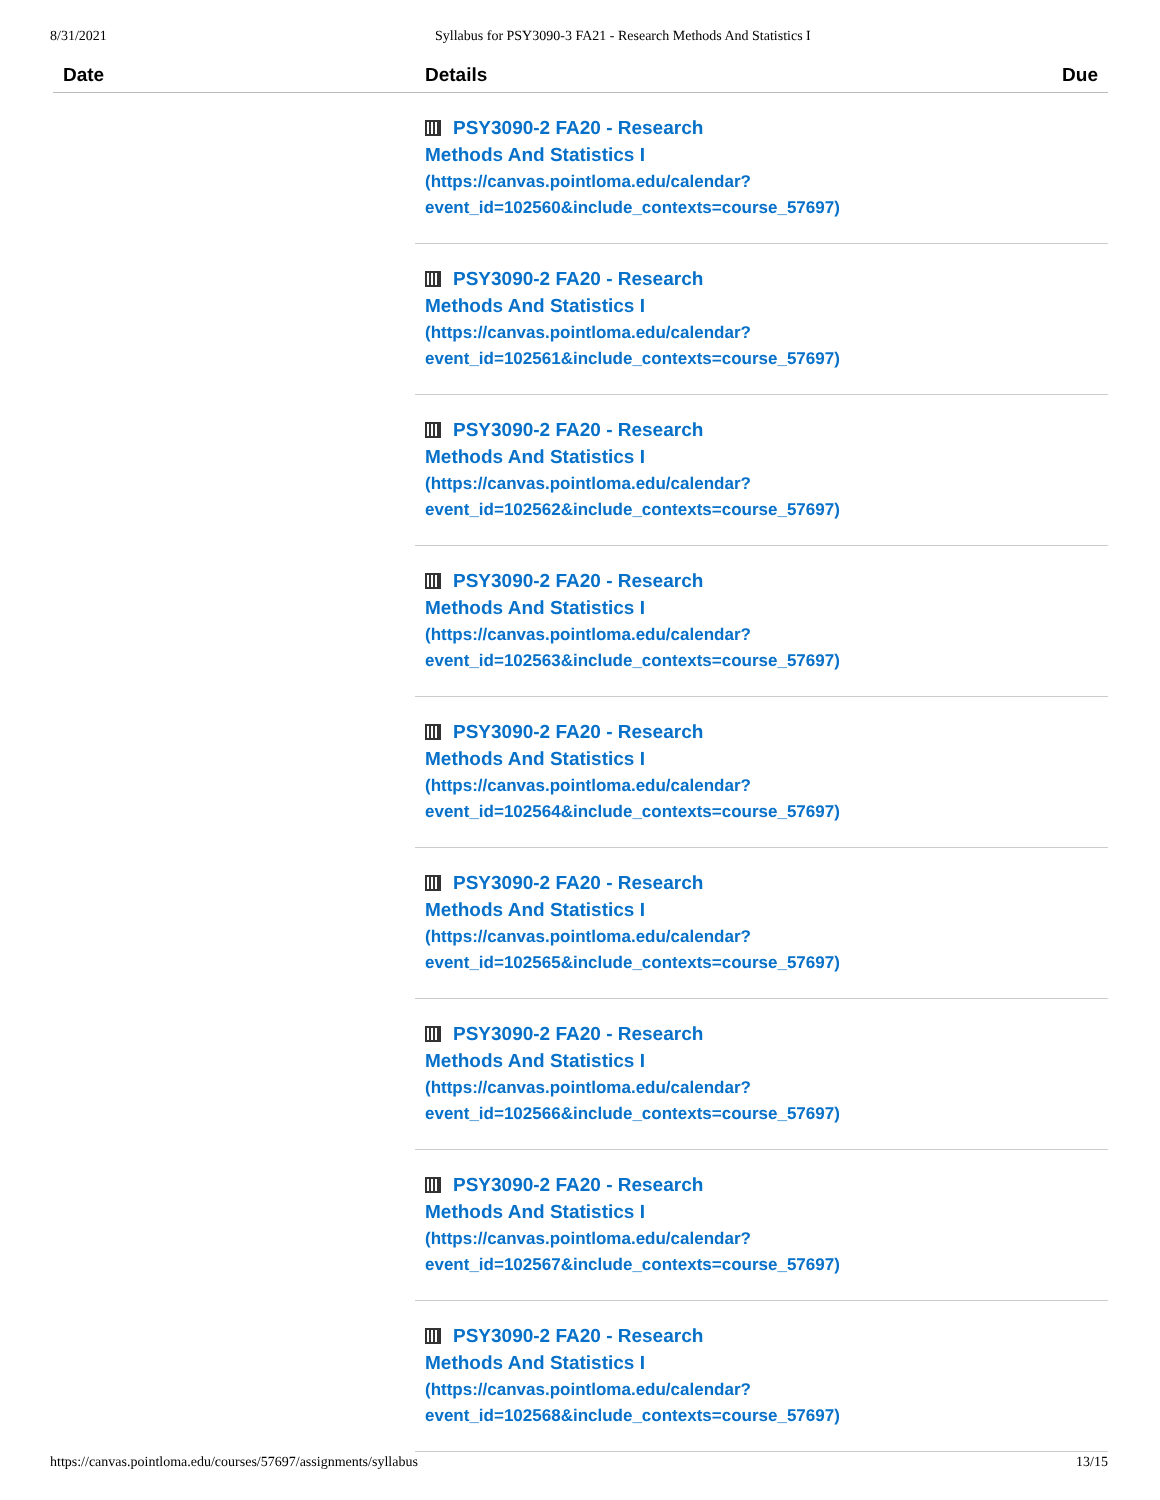8/31/2021 Syllabus for PSY3090-3 FA21 - Research Methods And Statistics I
| Date | Details | Due |
| --- | --- | --- |
| | PSY3090-2 FA20 - Research Methods And Statistics I (https://canvas.pointloma.edu/calendar? event_id=102560&include_contexts=course_57697) | |
| | PSY3090-2 FA20 - Research Methods And Statistics I (https://canvas.pointloma.edu/calendar? event_id=102561&include_contexts=course_57697) | |
| | PSY3090-2 FA20 - Research Methods And Statistics I (https://canvas.pointloma.edu/calendar? event_id=102562&include_contexts=course_57697) | |
| | PSY3090-2 FA20 - Research Methods And Statistics I (https://canvas.pointloma.edu/calendar? event_id=102563&include_contexts=course_57697) | |
| | PSY3090-2 FA20 - Research Methods And Statistics I (https://canvas.pointloma.edu/calendar? event_id=102564&include_contexts=course_57697) | |
| | PSY3090-2 FA20 - Research Methods And Statistics I (https://canvas.pointloma.edu/calendar? event_id=102565&include_contexts=course_57697) | |
| | PSY3090-2 FA20 - Research Methods And Statistics I (https://canvas.pointloma.edu/calendar? event_id=102566&include_contexts=course_57697) | |
| | PSY3090-2 FA20 - Research Methods And Statistics I (https://canvas.pointloma.edu/calendar? event_id=102567&include_contexts=course_57697) | |
| | PSY3090-2 FA20 - Research Methods And Statistics I (https://canvas.pointloma.edu/calendar? event_id=102568&include_contexts=course_57697) | |
https://canvas.pointloma.edu/courses/57697/assignments/syllabus 13/15